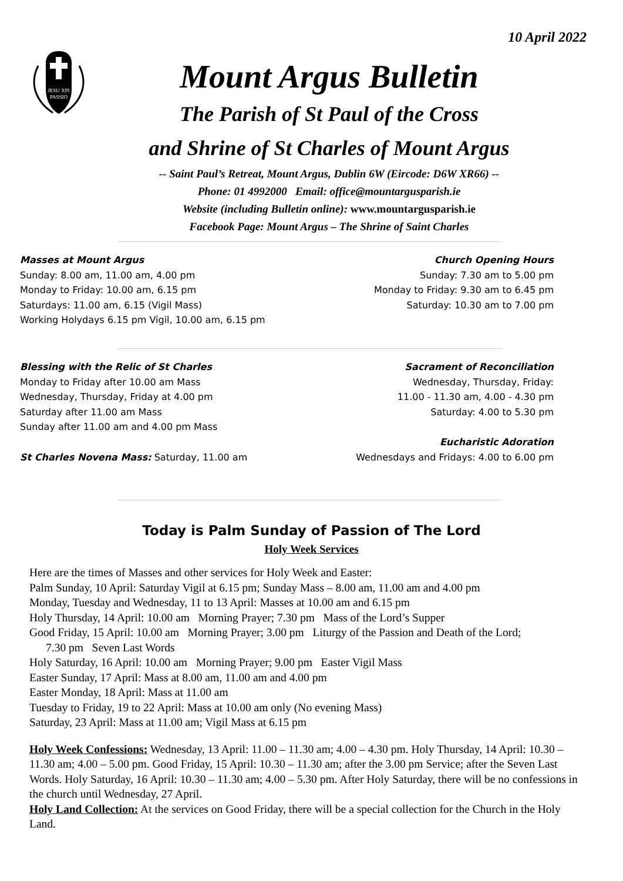10 April 2022
JESU XPI
PASSIO
Mount Argus Bulletin
The Parish of St Paul of the Cross
and Shrine of St Charles of Mount Argus
-- Saint Paul’s Retreat, Mount Argus, Dublin 6W (Eircode: D6W XR66) --
Phone: 01 4992000 Email: office@mountargusparish.ie
Website (including Bulletin online): www.mountargusparish.ie
Facebook Page: Mount Argus – The Shrine of Saint Charles
Masses at Mount Argus
Sunday: 8.00 am, 11.00 am, 4.00 pm
Monday to Friday: 10.00 am, 6.15 pm
Saturdays: 11.00 am, 6.15 (Vigil Mass)
Working Holydays 6.15 pm Vigil, 10.00 am, 6.15 pm
Church Opening Hours
Sunday: 7.30 am to 5.00 pm
Monday to Friday: 9.30 am to 6.45 pm
Saturday: 10.30 am to 7.00 pm
Blessing with the Relic of St Charles
Monday to Friday after 10.00 am Mass
Wednesday, Thursday, Friday at 4.00 pm
Saturday after 11.00 am Mass
Sunday after 11.00 am and 4.00 pm Mass
St Charles Novena Mass: Saturday, 11.00 am
Sacrament of Reconciliation
Wednesday, Thursday, Friday:
11.00 - 11.30 am, 4.00 - 4.30 pm
Saturday: 4.00 to 5.30 pm
Eucharistic Adoration
Wednesdays and Fridays: 4.00 to 6.00 pm
Today is Palm Sunday of Passion of The Lord
Holy Week Services
Here are the times of Masses and other services for Holy Week and Easter:
Palm Sunday, 10 April: Saturday Vigil at 6.15 pm; Sunday Mass – 8.00 am, 11.00 am and 4.00 pm
Monday, Tuesday and Wednesday, 11 to 13 April: Masses at 10.00 am and 6.15 pm
Holy Thursday, 14 April: 10.00 am Morning Prayer; 7.30 pm Mass of the Lord’s Supper
Good Friday, 15 April: 10.00 am Morning Prayer; 3.00 pm Liturgy of the Passion and Death of the Lord;
7.30 pm Seven Last Words
Holy Saturday, 16 April: 10.00 am Morning Prayer; 9.00 pm Easter Vigil Mass
Easter Sunday, 17 April: Mass at 8.00 am, 11.00 am and 4.00 pm
Easter Monday, 18 April: Mass at 11.00 am
Tuesday to Friday, 19 to 22 April: Mass at 10.00 am only (No evening Mass)
Saturday, 23 April: Mass at 11.00 am; Vigil Mass at 6.15 pm
Holy Week Confessions: Wednesday, 13 April: 11.00 – 11.30 am; 4.00 – 4.30 pm. Holy Thursday, 14 April: 10.30 – 11.30 am; 4.00 – 5.00 pm. Good Friday, 15 April: 10.30 – 11.30 am; after the 3.00 pm Service; after the Seven Last Words. Holy Saturday, 16 April: 10.30 – 11.30 am; 4.00 – 5.30 pm. After Holy Saturday, there will be no confessions in the church until Wednesday, 27 April.
Holy Land Collection: At the services on Good Friday, there will be a special collection for the Church in the Holy Land.